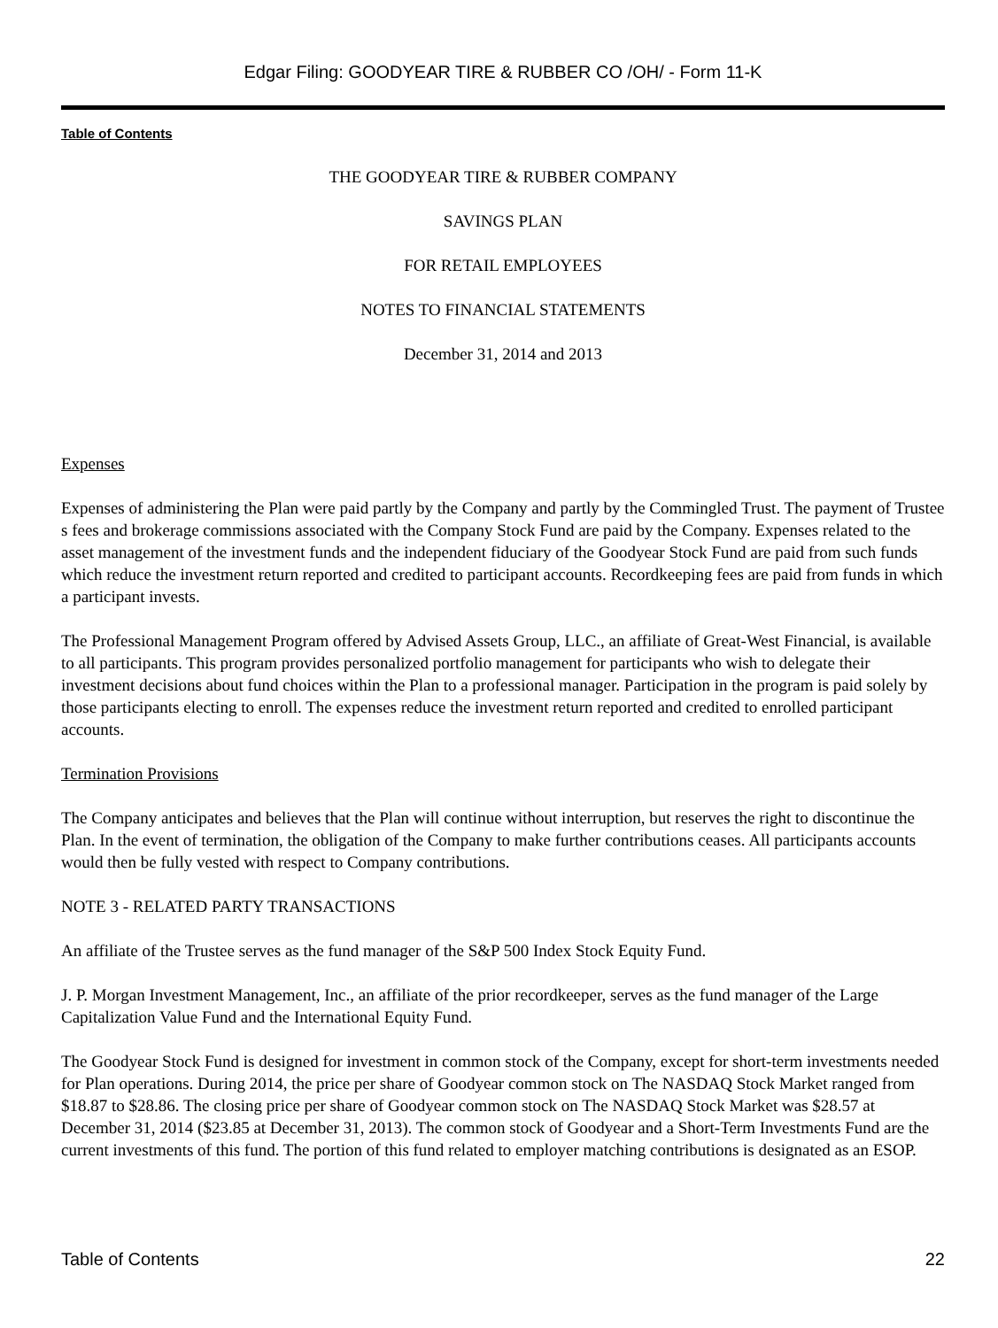Edgar Filing: GOODYEAR TIRE & RUBBER CO /OH/ - Form 11-K
Table of Contents
THE GOODYEAR TIRE & RUBBER COMPANY
SAVINGS PLAN
FOR RETAIL EMPLOYEES
NOTES TO FINANCIAL STATEMENTS
December 31, 2014 and 2013
Expenses
Expenses of administering the Plan were paid partly by the Company and partly by the Commingled Trust. The payment of Trustee s fees and brokerage commissions associated with the Company Stock Fund are paid by the Company. Expenses related to the asset management of the investment funds and the independent fiduciary of the Goodyear Stock Fund are paid from such funds which reduce the investment return reported and credited to participant accounts. Recordkeeping fees are paid from funds in which a participant invests.
The Professional Management Program offered by Advised Assets Group, LLC., an affiliate of Great-West Financial, is available to all participants. This program provides personalized portfolio management for participants who wish to delegate their investment decisions about fund choices within the Plan to a professional manager. Participation in the program is paid solely by those participants electing to enroll. The expenses reduce the investment return reported and credited to enrolled participant accounts.
Termination Provisions
The Company anticipates and believes that the Plan will continue without interruption, but reserves the right to discontinue the Plan. In the event of termination, the obligation of the Company to make further contributions ceases. All participants accounts would then be fully vested with respect to Company contributions.
NOTE 3 - RELATED PARTY TRANSACTIONS
An affiliate of the Trustee serves as the fund manager of the S&P 500 Index Stock Equity Fund.
J. P. Morgan Investment Management, Inc., an affiliate of the prior recordkeeper, serves as the fund manager of the Large Capitalization Value Fund and the International Equity Fund.
The Goodyear Stock Fund is designed for investment in common stock of the Company, except for short-term investments needed for Plan operations. During 2014, the price per share of Goodyear common stock on The NASDAQ Stock Market ranged from $18.87 to $28.86. The closing price per share of Goodyear common stock on The NASDAQ Stock Market was $28.57 at December 31, 2014 ($23.85 at December 31, 2013). The common stock of Goodyear and a Short-Term Investments Fund are the current investments of this fund. The portion of this fund related to employer matching contributions is designated as an ESOP.
Table of Contents 22